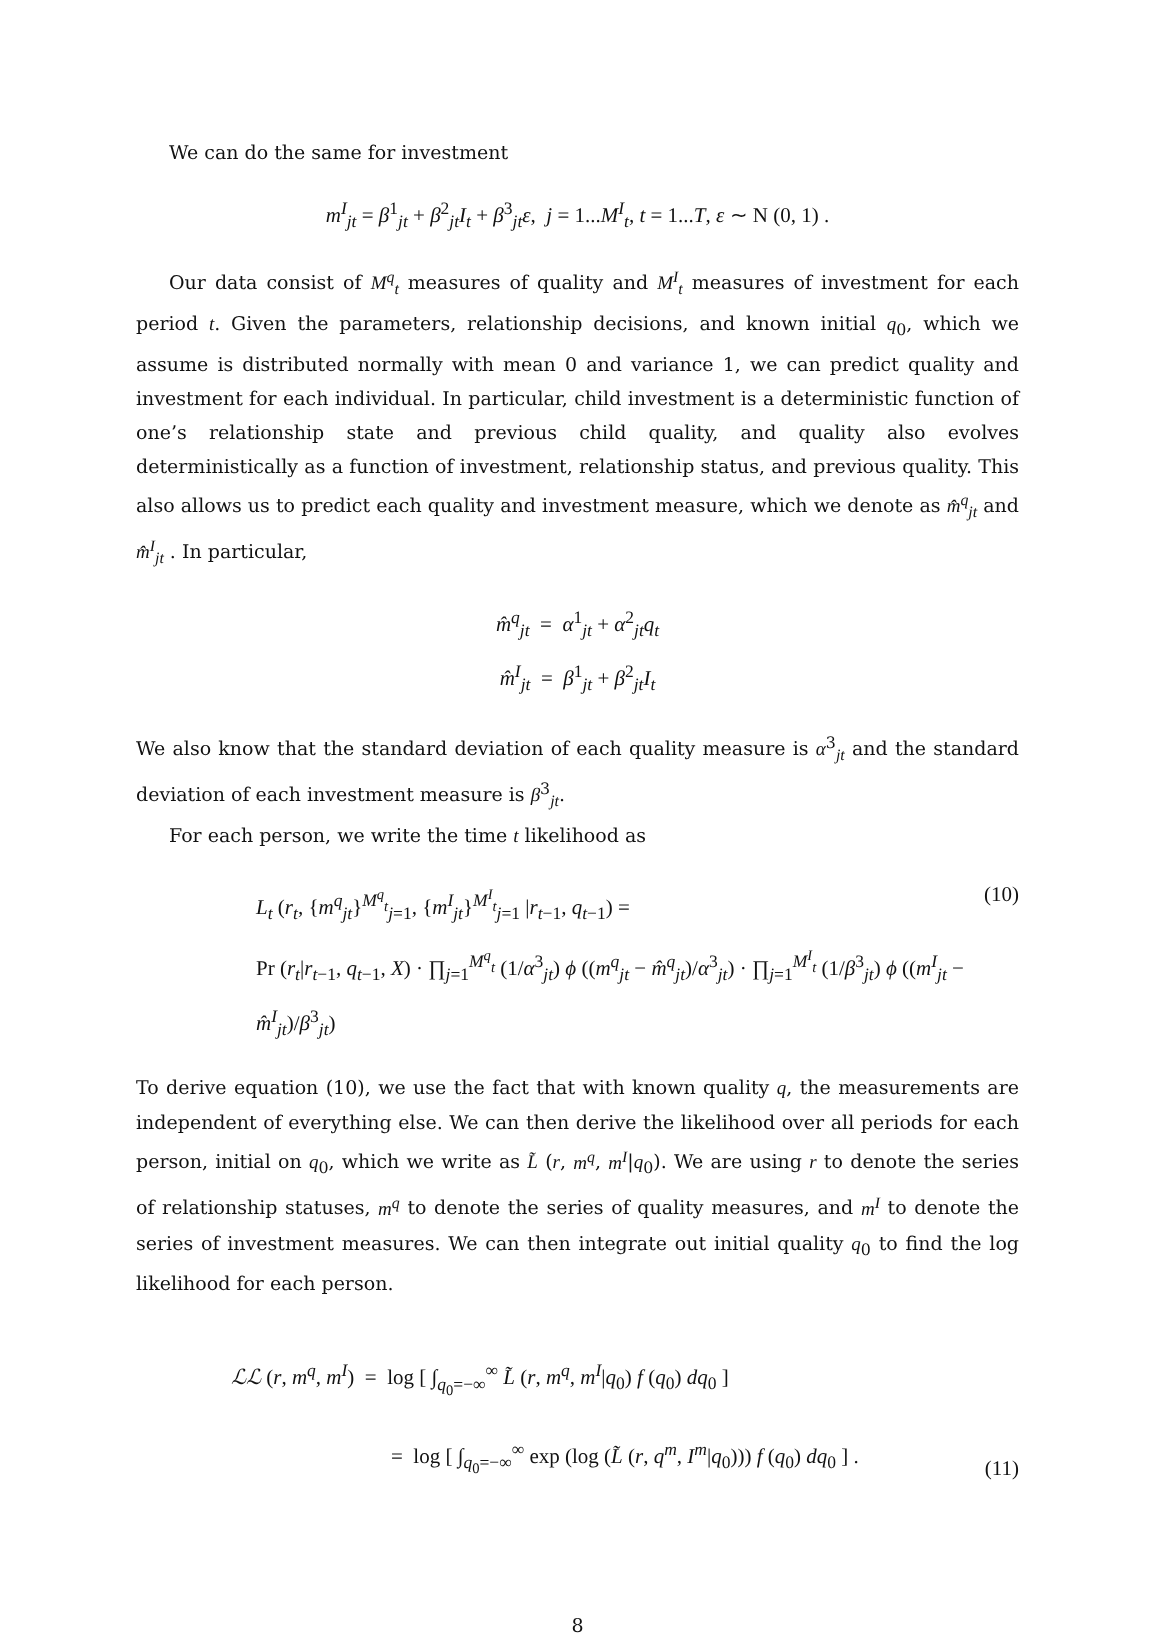We can do the same for investment
m<sup>I</sup><sub>jt</sub> = β<sup>1</sup><sub>jt</sub> + β<sup>2</sup><sub>jt</sub>I<sub>t</sub> + β<sup>3</sup><sub>jt</sub>ε, j = 1...M<sup>I</sup><sub>t</sub>, t = 1...T, ε ∼ N (0, 1) .
Our data consist of M<sup>q</sup><sub>t</sub> measures of quality and M<sup>I</sup><sub>t</sub> measures of investment for each period t. Given the parameters, relationship decisions, and known initial q<sub>0</sub>, which we assume is distributed normally with mean 0 and variance 1, we can predict quality and investment for each individual. In particular, child investment is a deterministic function of one’s relationship state and previous child quality, and quality also evolves deterministically as a function of investment, relationship status, and previous quality. This also allows us to predict each quality and investment measure, which we denote as m̂<sup>q</sup><sub>jt</sub> and m̂<sup>I</sup><sub>jt</sub> . In particular,
m̂<sup>q</sup><sub>jt</sub> = α<sup>1</sup><sub>jt</sub> + α<sup>2</sup><sub>jt</sub>q<sub>t</sub>
m̂<sup>I</sup><sub>jt</sub> = β<sup>1</sup><sub>jt</sub> + β<sup>2</sup><sub>jt</sub>I<sub>t</sub>
We also know that the standard deviation of each quality measure is α<sup>3</sup><sub>jt</sub> and the standard deviation of each investment measure is β<sup>3</sup><sub>jt</sub>.
For each person, we write the time t likelihood as
L<sub>t</sub> (r<sub>t</sub>, {m<sup>q</sup><sub>jt</sub>}<sup>M<sup>q</sup><sub>t</sub></sup><sub>j=1</sub>, {m<sup>I</sup><sub>jt</sub>}<sup>M<sup>I</sup><sub>t</sub></sup><sub>j=1</sub> |r<sub>t−1</sub>, q<sub>t−1</sub>) =
Pr (r<sub>t</sub>|r<sub>t−1</sub>, q<sub>t−1</sub>, X) · ∏<sub>j=1</sub><sup>M<sup>q</sup><sub>t</sub></sup> (1/α<sup>3</sup><sub>jt</sub>) ϕ ((m<sup>q</sup><sub>jt</sub> − m̂<sup>q</sup><sub>jt</sub>)/α<sup>3</sup><sub>jt</sub>) · ∏<sub>j=1</sub><sup>M<sup>I</sup><sub>t</sub></sup> (1/β<sup>3</sup><sub>jt</sub>) ϕ ((m<sup>I</sup><sub>jt</sub> − m̂<sup>I</sup><sub>jt</sub>)/β<sup>3</sup><sub>jt</sub>)
(10)
To derive equation (10), we use the fact that with known quality q, the measurements are independent of everything else. We can then derive the likelihood over all periods for each person, initial on q<sub>0</sub>, which we write as L̃ (r, m<sup>q</sup>, m<sup>I</sup>|q<sub>0</sub>). We are using r to denote the series of relationship statuses, m<sup>q</sup> to denote the series of quality measures, and m<sup>I</sup> to denote the series of investment measures. We can then integrate out initial quality q<sub>0</sub> to find the log likelihood for each person.
ℒℒ (r, m<sup>q</sup>, m<sup>I</sup>) = log [ ∫<sub>q<sub>0</sub>=−∞</sub><sup>∞</sup> L̃ (r, m<sup>q</sup>, m<sup>I</sup>|q<sub>0</sub>) f (q<sub>0</sub>) dq<sub>0</sub> ]
= log [ ∫<sub>q<sub>0</sub>=−∞</sub><sup>∞</sup> exp (log (L̃ (r, q<sup>m</sup>, I<sup>m</sup>|q<sub>0</sub>))) f (q<sub>0</sub>) dq<sub>0</sub> ] .
(11)
8